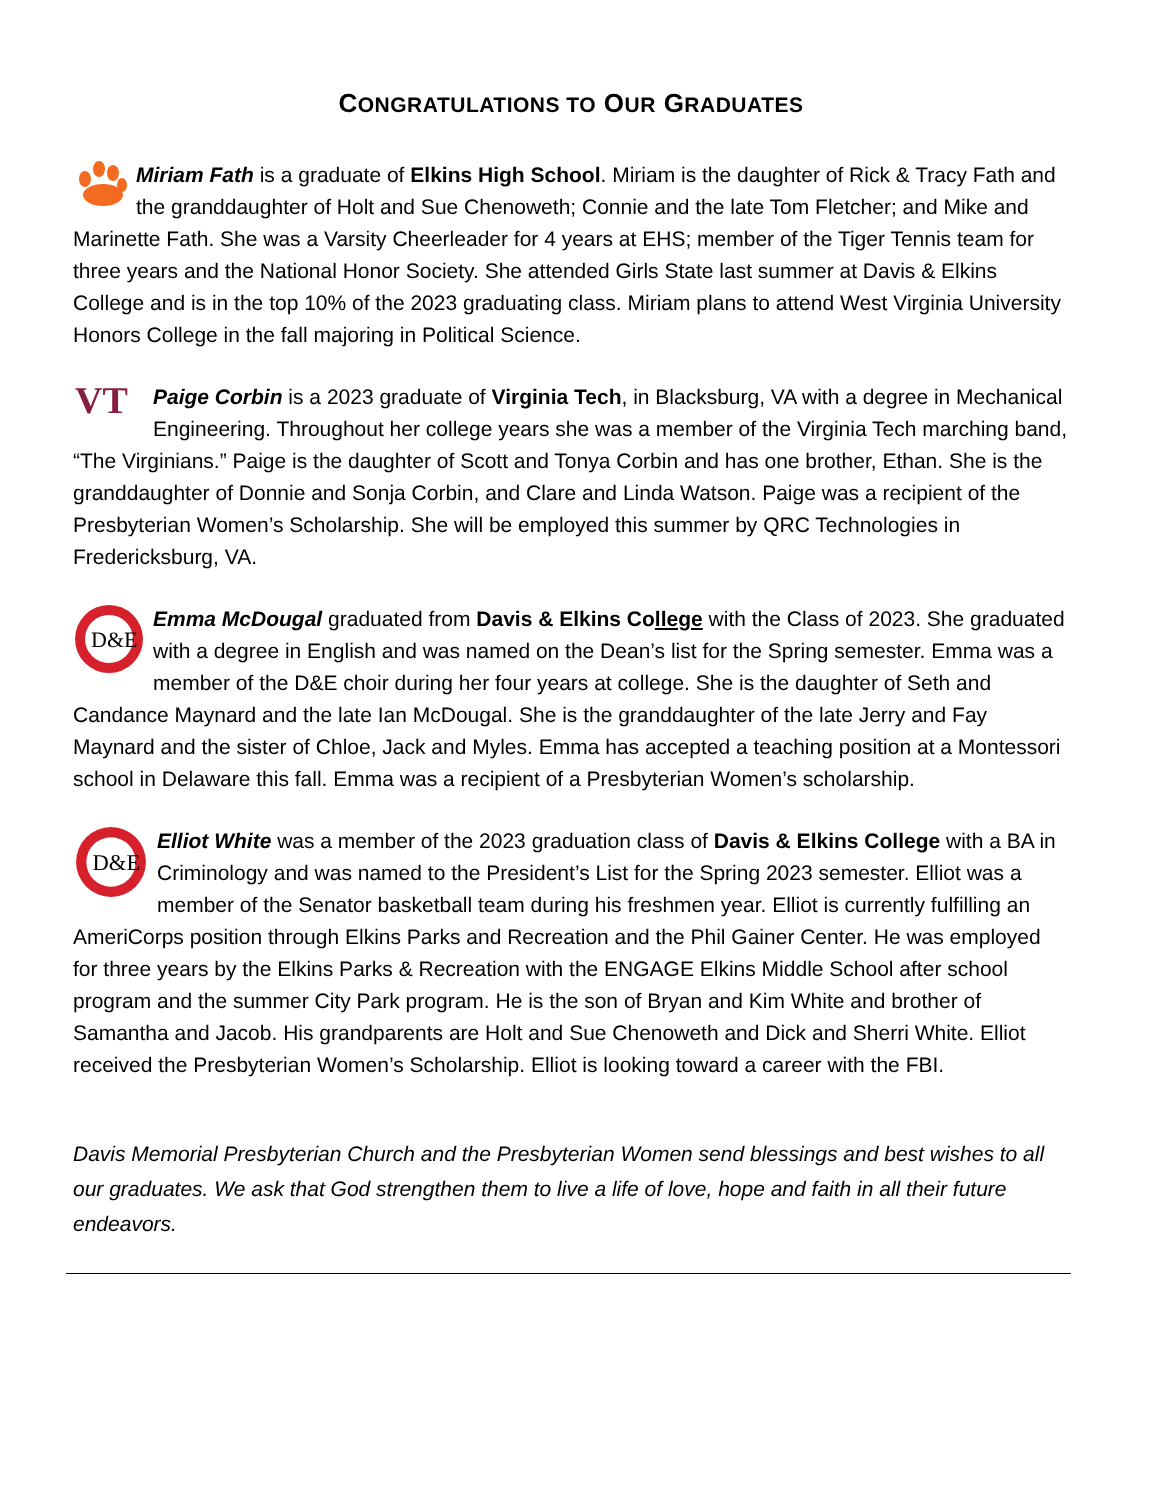CONGRATULATIONS TO OUR GRADUATES
Miriam Fath is a graduate of Elkins High School. Miriam is the daughter of Rick & Tracy Fath and the granddaughter of Holt and Sue Chenoweth; Connie and the late Tom Fletcher; and Mike and Marinette Fath. She was a Varsity Cheerleader for 4 years at EHS; member of the Tiger Tennis team for three years and the National Honor Society. She attended Girls State last summer at Davis & Elkins College and is in the top 10% of the 2023 graduating class. Miriam plans to attend West Virginia University Honors College in the fall majoring in Political Science.
VT
Paige Corbin is a 2023 graduate of Virginia Tech, in Blacksburg, VA with a degree in Mechanical Engineering. Throughout her college years she was a member of the Virginia Tech marching band, “The Virginians.” Paige is the daughter of Scott and Tonya Corbin and has one brother, Ethan. She is the granddaughter of Donnie and Sonja Corbin, and Clare and Linda Watson. Paige was a recipient of the Presbyterian Women’s Scholarship. She will be employed this summer by QRC Technologies in Fredericksburg, VA.
D&E
Emma McDougal graduated from Davis & Elkins College with the Class of 2023. She graduated with a degree in English and was named on the Dean’s list for the Spring semester. Emma was a member of the D&E choir during her four years at college. She is the daughter of Seth and Candance Maynard and the late Ian McDougal. She is the granddaughter of the late Jerry and Fay Maynard and the sister of Chloe, Jack and Myles. Emma has accepted a teaching position at a Montessori school in Delaware this fall. Emma was a recipient of a Presbyterian Women’s scholarship.
D&E
Elliot White was a member of the 2023 graduation class of Davis & Elkins College with a BA in Criminology and was named to the President’s List for the Spring 2023 semester. Elliot was a member of the Senator basketball team during his freshmen year. Elliot is currently fulfilling an AmeriCorps position through Elkins Parks and Recreation and the Phil Gainer Center. He was employed for three years by the Elkins Parks & Recreation with the ENGAGE Elkins Middle School after school program and the summer City Park program. He is the son of Bryan and Kim White and brother of Samantha and Jacob. His grandparents are Holt and Sue Chenoweth and Dick and Sherri White. Elliot received the Presbyterian Women’s Scholarship. Elliot is looking toward a career with the FBI.
Davis Memorial Presbyterian Church and the Presbyterian Women send blessings and best wishes to all our graduates. We ask that God strengthen them to live a life of love, hope and faith in all their future endeavors.